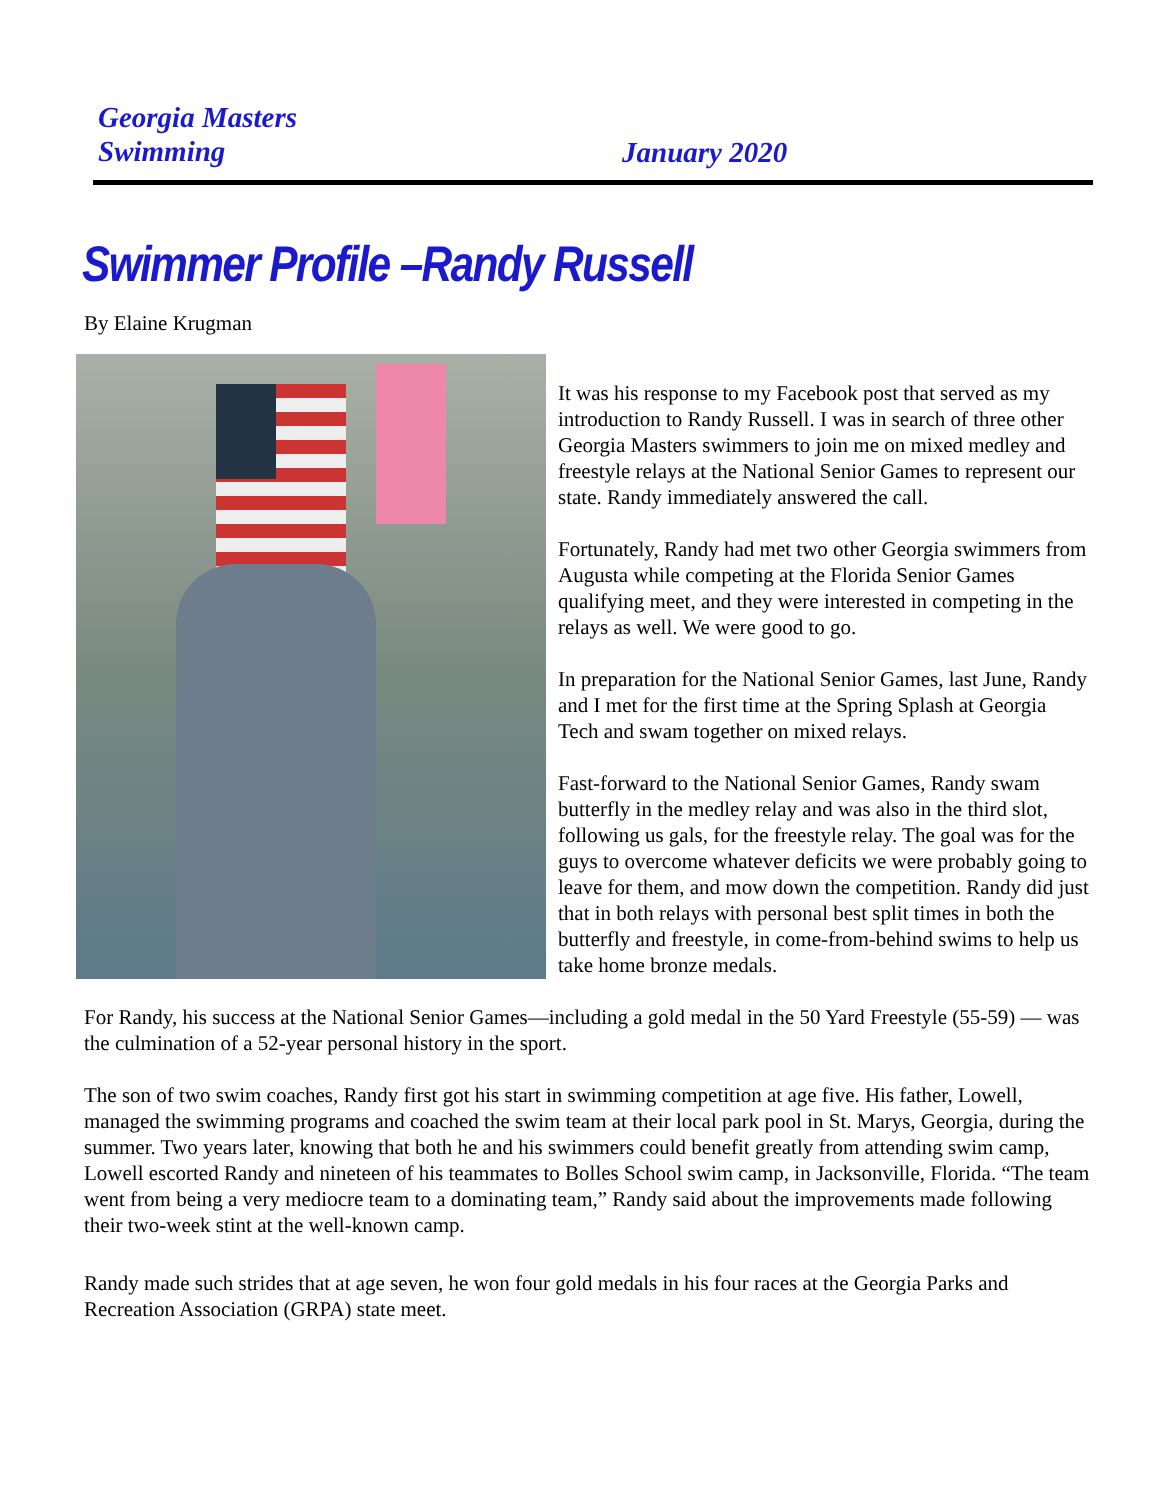Georgia Masters
Swimming
January 2020
Swimmer Profile –Randy Russell
By Elaine Krugman
It was his response to my Facebook post that served as my introduction to Randy Russell. I was in search of three other Georgia Masters swimmers to join me on mixed medley and freestyle relays at the National Senior Games to represent our state. Randy immediately answered the call.
Fortunately, Randy had met two other Georgia swimmers from Augusta while competing at the Florida Senior Games qualifying meet, and they were interested in competing in the relays as well. We were good to go.
In preparation for the National Senior Games, last June, Randy and I met for the first time at the Spring Splash at Georgia Tech and swam together on mixed relays.
Fast-forward to the National Senior Games, Randy swam butterfly in the medley relay and was also in the third slot, following us gals, for the freestyle relay. The goal was for the guys to overcome whatever deficits we were probably going to leave for them, and mow down the competition. Randy did just that in both relays with personal best split times in both the butterfly and freestyle, in come-from-behind swims to help us take home bronze medals.
For Randy, his success at the National Senior Games—including a gold medal in the 50 Yard Freestyle (55-59) — was the culmination of a 52-year personal history in the sport.
The son of two swim coaches, Randy first got his start in swimming competition at age five. His father, Lowell, managed the swimming programs and coached the swim team at their local park pool in St. Marys, Georgia, during the summer. Two years later, knowing that both he and his swimmers could benefit greatly from attending swim camp, Lowell escorted Randy and nineteen of his teammates to Bolles School swim camp, in Jacksonville, Florida. “The team went from being a very mediocre team to a dominating team,” Randy said about the improvements made following their two-week stint at the well-known camp.
Randy made such strides that at age seven, he won four gold medals in his four races at the Georgia Parks and Recreation Association (GRPA) state meet.